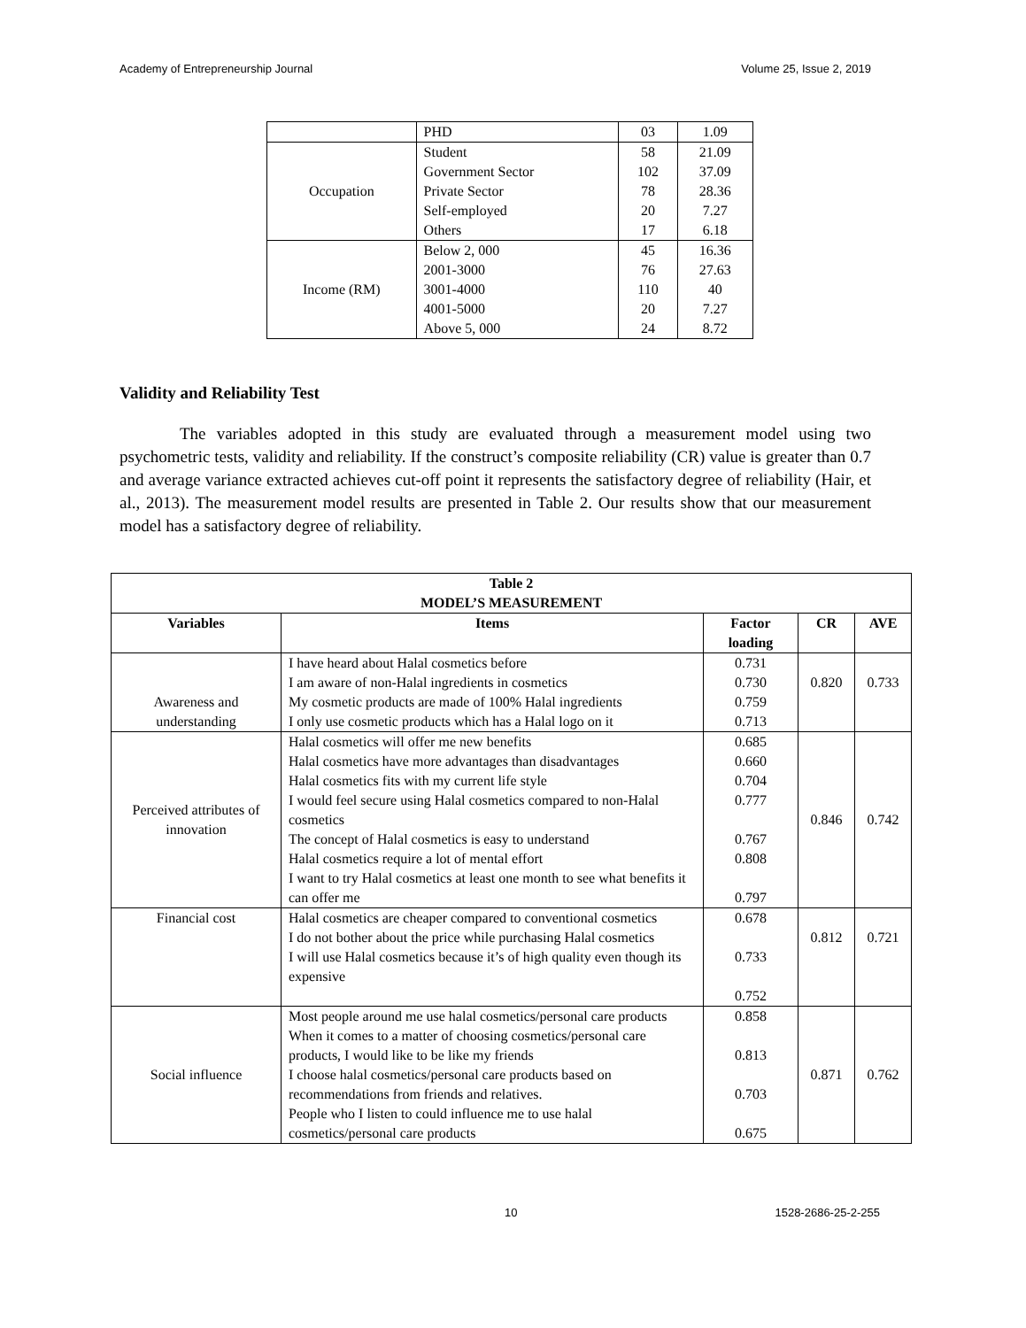Academy of Entrepreneurship Journal Volume 25, Issue 2, 2019
| | PHD | 03 | 1.09 |
| Occupation | Student Government Sector Private Sector Self-employed Others | 58 102 78 20 17 | 21.09 37.09 28.36 7.27 6.18 |
| Income (RM) | Below 2, 000 2001-3000 3001-4000 4001-5000 Above 5, 000 | 45 76 110 20 24 | 16.36 27.63 40 7.27 8.72 |
Validity and Reliability Test
The variables adopted in this study are evaluated through a measurement model using two psychometric tests, validity and reliability. If the construct’s composite reliability (CR) value is greater than 0.7 and average variance extracted achieves cut-off point it represents the satisfactory degree of reliability (Hair, et al., 2013). The measurement model results are presented in Table 2. Our results show that our measurement model has a satisfactory degree of reliability.
| Table 2 MODEL’S MEASUREMENT | | | | |
| --- | --- | --- | --- | --- |
| Variables | Items | Factor loading | CR | AVE |
| Awareness and understanding | I have heard about Halal cosmetics before I am aware of non-Halal ingredients in cosmetics My cosmetic products are made of 100% Halal ingredients I only use cosmetic products which has a Halal logo on it | 0.731 0.730 0.759 0.713 | 0.820 | 0.733 |
| Perceived attributes of innovation | Halal cosmetics will offer me new benefits Halal cosmetics have more advantages than disadvantages Halal cosmetics fits with my current life style I would feel secure using Halal cosmetics compared to non-Halal cosmetics The concept of Halal cosmetics is easy to understand Halal cosmetics require a lot of mental effort I want to try Halal cosmetics at least one month to see what benefits it can offer me | 0.685 0.660 0.704 0.777 0.767 0.808 0.797 | 0.846 | 0.742 |
| Financial cost | Halal cosmetics are cheaper compared to conventional cosmetics I do not bother about the price while purchasing Halal cosmetics I will use Halal cosmetics because it’s of high quality even though its expensive | 0.678 0.733 0.752 | 0.812 | 0.721 |
| Social influence | Most people around me use halal cosmetics/personal care products When it comes to a matter of choosing cosmetics/personal care products, I would like to be like my friends I choose halal cosmetics/personal care products based on recommendations from friends and relatives. People who I listen to could influence me to use halal cosmetics/personal care products | 0.858 0.813 0.703 0.675 | 0.871 | 0.762 |
10 1528-2686-25-2-255